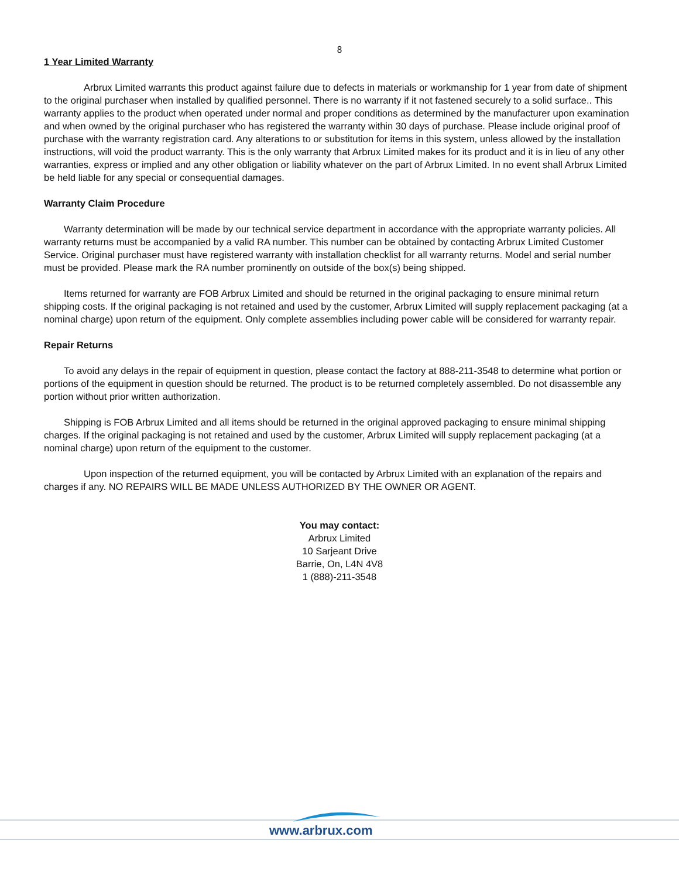8
1 Year Limited Warranty
Arbrux Limited warrants this product against failure due to defects in materials or workmanship for 1 year from date of shipment to the original purchaser when installed by qualified personnel. There is no warranty if it not fastened securely to a solid surface.. This warranty applies to the product when operated under normal and proper conditions as determined by the manufacturer upon examination and when owned by the original purchaser who has registered the warranty within 30 days of purchase. Please include original proof of purchase with the warranty registration card. Any alterations to or substitution for items in this system, unless allowed by the installation instructions, will void the product warranty. This is the only warranty that Arbrux Limited makes for its product and it is in lieu of any other warranties, express or implied and any other obligation or liability whatever on the part of Arbrux Limited. In no event shall Arbrux Limited be held liable for any special or consequential damages.
Warranty Claim Procedure
Warranty determination will be made by our technical service department in accordance with the appropriate warranty policies. All warranty returns must be accompanied by a valid RA number. This number can be obtained by contacting Arbrux Limited Customer Service. Original purchaser must have registered warranty with installation checklist for all warranty returns. Model and serial number must be provided. Please mark the RA number prominently on outside of the box(s) being shipped.
Items returned for warranty are FOB Arbrux Limited and should be returned in the original packaging to ensure minimal return shipping costs. If the original packaging is not retained and used by the customer, Arbrux Limited will supply replacement packaging (at a nominal charge) upon return of the equipment. Only complete assemblies including power cable will be considered for warranty repair.
Repair Returns
To avoid any delays in the repair of equipment in question, please contact the factory at 888-211-3548 to determine what portion or portions of the equipment in question should be returned. The product is to be returned completely assembled. Do not disassemble any portion without prior written authorization.
Shipping is FOB Arbrux Limited and all items should be returned in the original approved packaging to ensure minimal shipping charges. If the original packaging is not retained and used by the customer, Arbrux Limited will supply replacement packaging (at a nominal charge) upon return of the equipment to the customer.
Upon inspection of the returned equipment, you will be contacted by Arbrux Limited with an explanation of the repairs and charges if any. NO REPAIRS WILL BE MADE UNLESS AUTHORIZED BY THE OWNER OR AGENT.
You may contact:
Arbrux Limited
10 Sarjeant Drive
Barrie, On, L4N 4V8
1 (888)-211-3548
www.arbrux.com